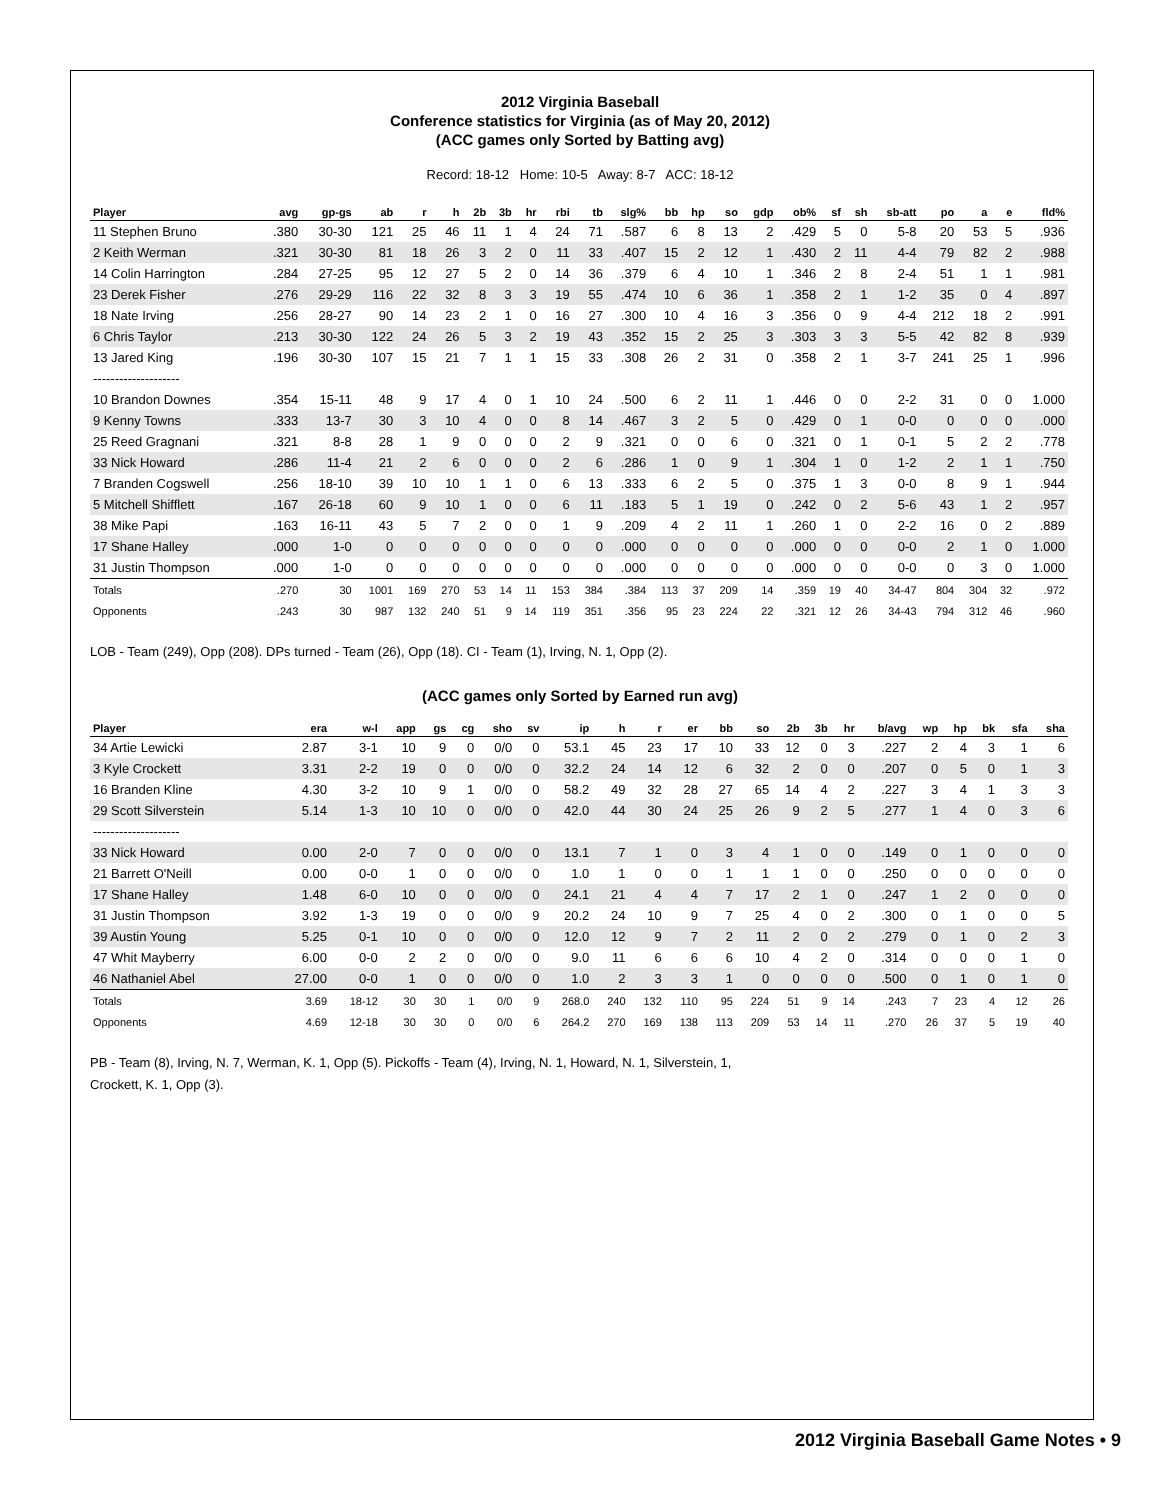2012 Virginia Baseball
Conference statistics for Virginia (as of May 20, 2012)
(ACC games only Sorted by Batting avg)
Record: 18-12 Home: 10-5 Away: 8-7 ACC: 18-12
| Player | avg | gp-gs | ab | r | h | 2b | 3b | hr | rbi | tb | slg% | bb | hp | so | gdp | ob% | sf | sh | sb-att | po | a | e | fld% |
| --- | --- | --- | --- | --- | --- | --- | --- | --- | --- | --- | --- | --- | --- | --- | --- | --- | --- | --- | --- | --- | --- | --- | --- |
| 11 Stephen Bruno | .380 | 30-30 | 121 | 25 | 46 | 11 | 1 | 4 | 24 | 71 | .587 | 6 | 8 | 13 | 2 | .429 | 5 | 0 | 5-8 | 20 | 53 | 5 | .936 |
| 2 Keith Werman | .321 | 30-30 | 81 | 18 | 26 | 3 | 2 | 0 | 11 | 33 | .407 | 15 | 2 | 12 | 1 | .430 | 2 | 11 | 4-4 | 79 | 82 | 2 | .988 |
| 14 Colin Harrington | .284 | 27-25 | 95 | 12 | 27 | 5 | 2 | 0 | 14 | 36 | .379 | 6 | 4 | 10 | 1 | .346 | 2 | 8 | 2-4 | 51 | 1 | 1 | .981 |
| 23 Derek Fisher | .276 | 29-29 | 116 | 22 | 32 | 8 | 3 | 3 | 19 | 55 | .474 | 10 | 6 | 36 | 1 | .358 | 2 | 1 | 1-2 | 35 | 0 | 4 | .897 |
| 18 Nate Irving | .256 | 28-27 | 90 | 14 | 23 | 2 | 1 | 0 | 16 | 27 | .300 | 10 | 4 | 16 | 3 | .356 | 0 | 9 | 4-4 | 212 | 18 | 2 | .991 |
| 6 Chris Taylor | .213 | 30-30 | 122 | 24 | 26 | 5 | 3 | 2 | 19 | 43 | .352 | 15 | 2 | 25 | 3 | .303 | 3 | 3 | 5-5 | 42 | 82 | 8 | .939 |
| 13 Jared King | .196 | 30-30 | 107 | 15 | 21 | 7 | 1 | 1 | 15 | 33 | .308 | 26 | 2 | 31 | 0 | .358 | 2 | 1 | 3-7 | 241 | 25 | 1 | .996 |
| -------------------- | | | | | | | | | | | | | | | | | | | | | | | |
| 10 Brandon Downes | .354 | 15-11 | 48 | 9 | 17 | 4 | 0 | 1 | 10 | 24 | .500 | 6 | 2 | 11 | 1 | .446 | 0 | 0 | 2-2 | 31 | 0 | 0 | 1.000 |
| 9 Kenny Towns | .333 | 13-7 | 30 | 3 | 10 | 4 | 0 | 0 | 8 | 14 | .467 | 3 | 2 | 5 | 0 | .429 | 0 | 1 | 0-0 | 0 | 0 | 0 | .000 |
| 25 Reed Gragnani | .321 | 8-8 | 28 | 1 | 9 | 0 | 0 | 0 | 2 | 9 | .321 | 0 | 0 | 6 | 0 | .321 | 0 | 1 | 0-1 | 5 | 2 | 2 | .778 |
| 33 Nick Howard | .286 | 11-4 | 21 | 2 | 6 | 0 | 0 | 0 | 2 | 6 | .286 | 1 | 0 | 9 | 1 | .304 | 1 | 0 | 1-2 | 2 | 1 | 1 | .750 |
| 7 Branden Cogswell | .256 | 18-10 | 39 | 10 | 10 | 1 | 1 | 0 | 6 | 13 | .333 | 6 | 2 | 5 | 0 | .375 | 1 | 3 | 0-0 | 8 | 9 | 1 | .944 |
| 5 Mitchell Shifflett | .167 | 26-18 | 60 | 9 | 10 | 1 | 0 | 0 | 6 | 11 | .183 | 5 | 1 | 19 | 0 | .242 | 0 | 2 | 5-6 | 43 | 1 | 2 | .957 |
| 38 Mike Papi | .163 | 16-11 | 43 | 5 | 7 | 2 | 0 | 0 | 1 | 9 | .209 | 4 | 2 | 11 | 1 | .260 | 1 | 0 | 2-2 | 16 | 0 | 2 | .889 |
| 17 Shane Halley | .000 | 1-0 | 0 | 0 | 0 | 0 | 0 | 0 | 0 | 0 | .000 | 0 | 0 | 0 | 0 | .000 | 0 | 0 | 0-0 | 2 | 1 | 0 | 1.000 |
| 31 Justin Thompson | .000 | 1-0 | 0 | 0 | 0 | 0 | 0 | 0 | 0 | 0 | .000 | 0 | 0 | 0 | 0 | .000 | 0 | 0 | 0-0 | 0 | 3 | 0 | 1.000 |
| Totals | .270 | 30 | 1001 | 169 | 270 | 53 | 14 | 11 | 153 | 384 | .384 | 113 | 37 | 209 | 14 | .359 | 19 | 40 | 34-47 | 804 | 304 | 32 | .972 |
| Opponents | .243 | 30 | 987 | 132 | 240 | 51 | 9 | 14 | 119 | 351 | .356 | 95 | 23 | 224 | 22 | .321 | 12 | 26 | 34-43 | 794 | 312 | 46 | .960 |
LOB - Team (249), Opp (208). DPs turned - Team (26), Opp (18). CI - Team (1), Irving, N. 1, Opp (2).
(ACC games only Sorted by Earned run avg)
| Player | era | w-l | app | gs | cg | sho | sv | ip | h | r | er | bb | so | 2b | 3b | hr | b/avg | wp | hp | bk | sfa | sha |
| --- | --- | --- | --- | --- | --- | --- | --- | --- | --- | --- | --- | --- | --- | --- | --- | --- | --- | --- | --- | --- | --- | --- |
| 34 Artie Lewicki | 2.87 | 3-1 | 10 | 9 | 0 | 0/0 | 0 | 53.1 | 45 | 23 | 17 | 10 | 33 | 12 | 0 | 3 | .227 | 2 | 4 | 3 | 1 | 6 |
| 3 Kyle Crockett | 3.31 | 2-2 | 19 | 0 | 0 | 0/0 | 0 | 32.2 | 24 | 14 | 12 | 6 | 32 | 2 | 0 | 0 | .207 | 0 | 5 | 0 | 1 | 3 |
| 16 Branden Kline | 4.30 | 3-2 | 10 | 9 | 1 | 0/0 | 0 | 58.2 | 49 | 32 | 28 | 27 | 65 | 14 | 4 | 2 | .227 | 3 | 4 | 1 | 3 | 3 |
| 29 Scott Silverstein | 5.14 | 1-3 | 10 | 10 | 0 | 0/0 | 0 | 42.0 | 44 | 30 | 24 | 25 | 26 | 9 | 2 | 5 | .277 | 1 | 4 | 0 | 3 | 6 |
| -------------------- | | | | | | | | | | | | | | | | | | | | | | |
| 33 Nick Howard | 0.00 | 2-0 | 7 | 0 | 0 | 0/0 | 0 | 13.1 | 7 | 1 | 0 | 3 | 4 | 1 | 0 | 0 | .149 | 0 | 1 | 0 | 0 | 0 |
| 21 Barrett O'Neill | 0.00 | 0-0 | 1 | 0 | 0 | 0/0 | 0 | 1.0 | 1 | 0 | 0 | 1 | 1 | 1 | 0 | 0 | .250 | 0 | 0 | 0 | 0 | 0 |
| 17 Shane Halley | 1.48 | 6-0 | 10 | 0 | 0 | 0/0 | 0 | 24.1 | 21 | 4 | 4 | 7 | 17 | 2 | 1 | 0 | .247 | 1 | 2 | 0 | 0 | 0 |
| 31 Justin Thompson | 3.92 | 1-3 | 19 | 0 | 0 | 0/0 | 9 | 20.2 | 24 | 10 | 9 | 7 | 25 | 4 | 0 | 2 | .300 | 0 | 1 | 0 | 0 | 5 |
| 39 Austin Young | 5.25 | 0-1 | 10 | 0 | 0 | 0/0 | 0 | 12.0 | 12 | 9 | 7 | 2 | 11 | 2 | 0 | 2 | .279 | 0 | 1 | 0 | 2 | 3 |
| 47 Whit Mayberry | 6.00 | 0-0 | 2 | 2 | 0 | 0/0 | 0 | 9.0 | 11 | 6 | 6 | 6 | 10 | 4 | 2 | 0 | .314 | 0 | 0 | 0 | 1 | 0 |
| 46 Nathaniel Abel | 27.00 | 0-0 | 1 | 0 | 0 | 0/0 | 0 | 1.0 | 2 | 3 | 3 | 1 | 0 | 0 | 0 | 0 | .500 | 0 | 1 | 0 | 1 | 0 |
| Totals | 3.69 | 18-12 | 30 | 30 | 1 | 0/0 | 9 | 268.0 | 240 | 132 | 110 | 95 | 224 | 51 | 9 | 14 | .243 | 7 | 23 | 4 | 12 | 26 |
| Opponents | 4.69 | 12-18 | 30 | 30 | 0 | 0/0 | 6 | 264.2 | 270 | 169 | 138 | 113 | 209 | 53 | 14 | 11 | .270 | 26 | 37 | 5 | 19 | 40 |
PB - Team (8), Irving, N. 7, Werman, K. 1, Opp (5). Pickoffs - Team (4), Irving, N. 1, Howard, N. 1, Silverstein, 1,
Crockett, K. 1, Opp (3).
2012 Virginia Baseball Game Notes • 9